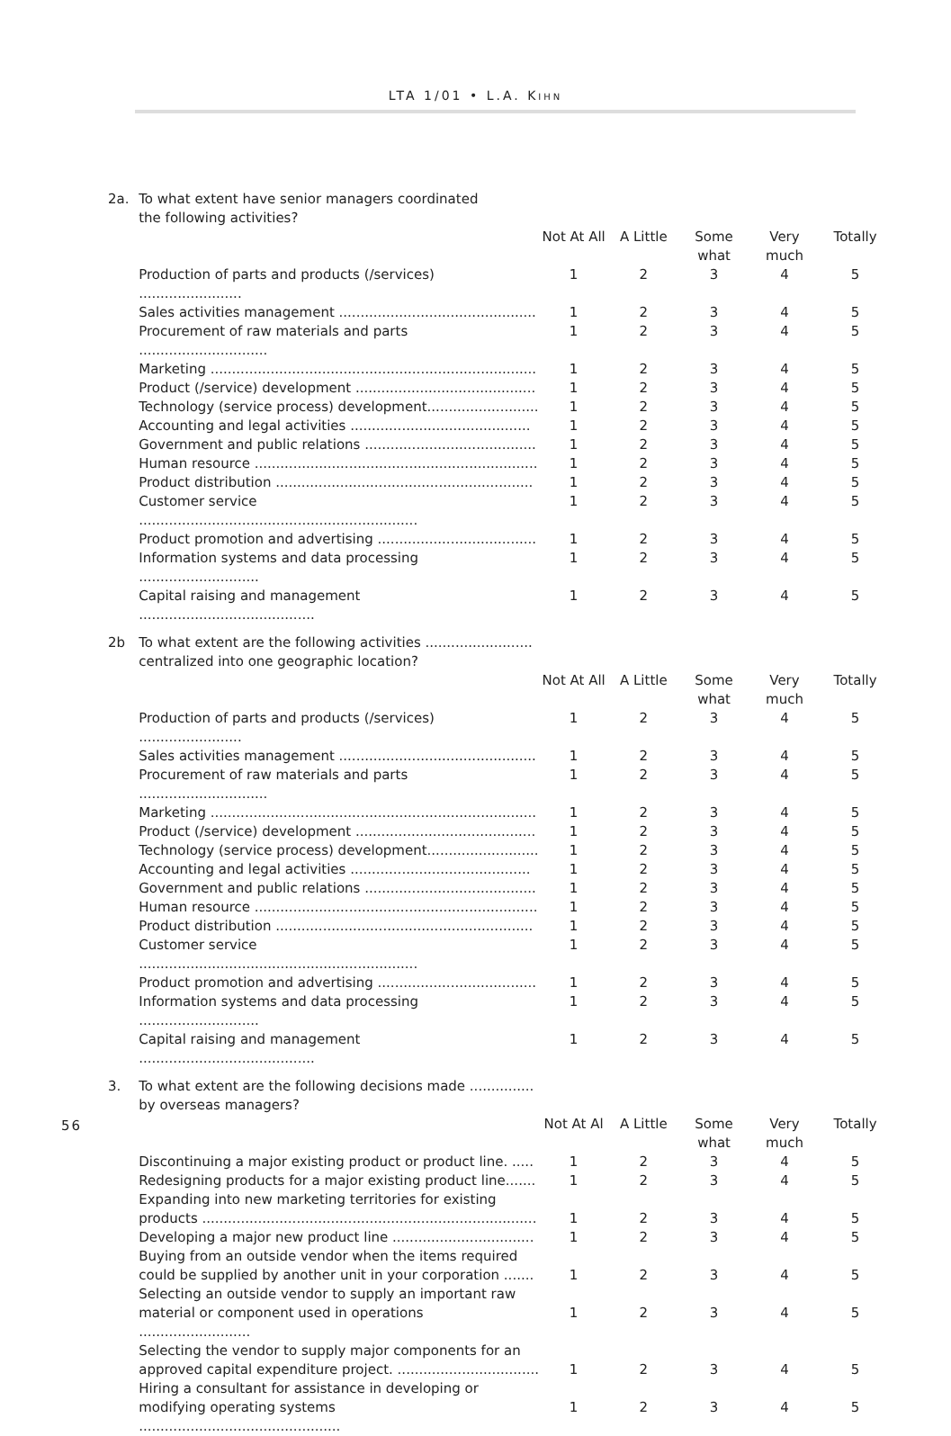LTA 1/01 • L.A. KIHN
| 2a. | To what extent have senior managers coordinated the following activities? | | | | | |
| | | Not At All | A Little | Some what | Very much | Totally |
| | Production of parts and products (/services) ........................ | 1 | 2 | 3 | 4 | 5 |
| | Sales activities management .............................................. | 1 | 2 | 3 | 4 | 5 |
| | Procurement of raw materials and parts .............................. | 1 | 2 | 3 | 4 | 5 |
| | Marketing ............................................................................ | 1 | 2 | 3 | 4 | 5 |
| | Product (/service) development .......................................... | 1 | 2 | 3 | 4 | 5 |
| | Technology (service process) development.......................... | 1 | 2 | 3 | 4 | 5 |
| | Accounting and legal activities .......................................... | 1 | 2 | 3 | 4 | 5 |
| | Government and public relations ........................................ | 1 | 2 | 3 | 4 | 5 |
| | Human resource .................................................................. | 1 | 2 | 3 | 4 | 5 |
| | Product distribution ............................................................ | 1 | 2 | 3 | 4 | 5 |
| | Customer service ................................................................. | 1 | 2 | 3 | 4 | 5 |
| | Product promotion and advertising ..................................... | 1 | 2 | 3 | 4 | 5 |
| | Information systems and data processing ............................ | 1 | 2 | 3 | 4 | 5 |
| | Capital raising and management ......................................... | 1 | 2 | 3 | 4 | 5 |
| 2b | To what extent are the following activities ......................... centralized into one geographic location? | | | | | |
| | | Not At All | A Little | Some what | Very much | Totally |
| | Production of parts and products (/services) ........................ | 1 | 2 | 3 | 4 | 5 |
| | Sales activities management .............................................. | 1 | 2 | 3 | 4 | 5 |
| | Procurement of raw materials and parts .............................. | 1 | 2 | 3 | 4 | 5 |
| | Marketing ............................................................................ | 1 | 2 | 3 | 4 | 5 |
| | Product (/service) development .......................................... | 1 | 2 | 3 | 4 | 5 |
| | Technology (service process) development.......................... | 1 | 2 | 3 | 4 | 5 |
| | Accounting and legal activities .......................................... | 1 | 2 | 3 | 4 | 5 |
| | Government and public relations ........................................ | 1 | 2 | 3 | 4 | 5 |
| | Human resource .................................................................. | 1 | 2 | 3 | 4 | 5 |
| | Product distribution ............................................................ | 1 | 2 | 3 | 4 | 5 |
| | Customer service ................................................................. | 1 | 2 | 3 | 4 | 5 |
| | Product promotion and advertising ..................................... | 1 | 2 | 3 | 4 | 5 |
| | Information systems and data processing ............................ | 1 | 2 | 3 | 4 | 5 |
| | Capital raising and management ......................................... | 1 | 2 | 3 | 4 | 5 |
| 3. | To what extent are the following decisions made ............... by overseas managers? | | | | | |
| | | Not At Al | A Little | Some what | Very much | Totally |
| | Discontinuing a major existing product or product line. ..... | 1 | 2 | 3 | 4 | 5 |
| | Redesigning products for a major existing product line....... | 1 | 2 | 3 | 4 | 5 |
| | Expanding into new marketing territories for existing products .............................................................................. | 1 | 2 | 3 | 4 | 5 |
| | Developing a major new product line ................................. | 1 | 2 | 3 | 4 | 5 |
| | Buying from an outside vendor when the items required could be supplied by another unit in your corporation ....... | 1 | 2 | 3 | 4 | 5 |
| | Selecting an outside vendor to supply an important raw material or component used in operations .......................... | 1 | 2 | 3 | 4 | 5 |
| | Selecting the vendor to supply major components for an approved capital expenditure project. ................................. | 1 | 2 | 3 | 4 | 5 |
| | Hiring a consultant for assistance in developing or modifying operating systems ............................................... | 1 | 2 | 3 | 4 | 5 |
56